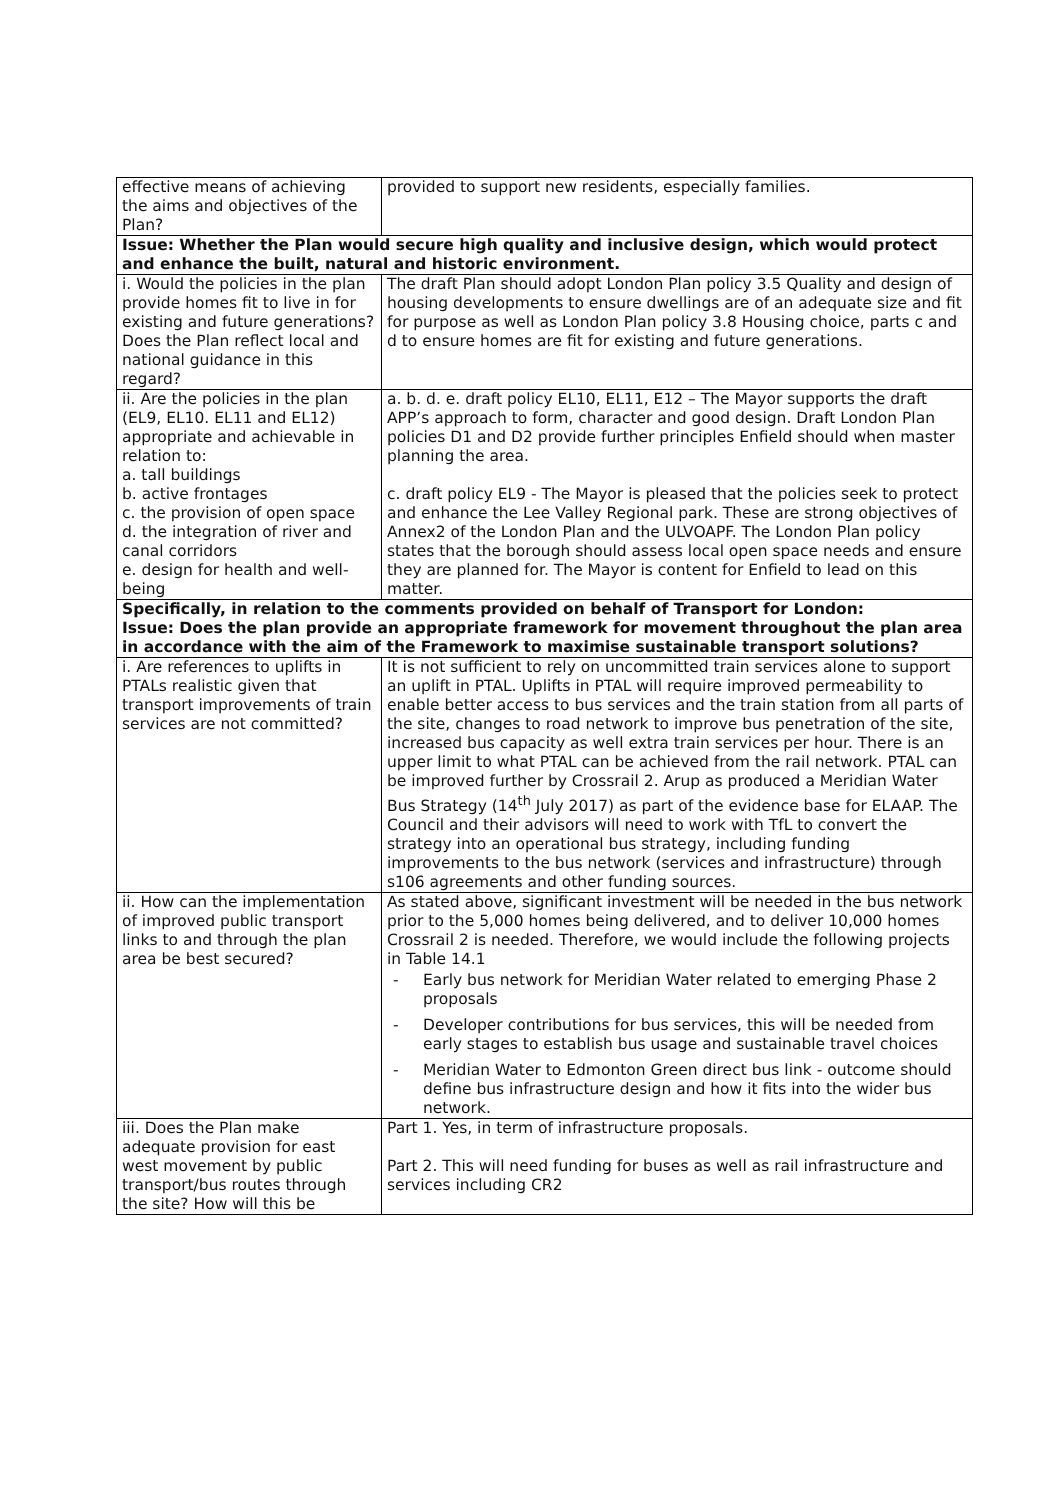| effective means of achieving the aims and objectives of the Plan? | provided to support new residents, especially families. |
| Issue: Whether the Plan would secure high quality and inclusive design, which would protect and enhance the built, natural and historic environment. | |
| i. Would the policies in the plan provide homes fit to live in for existing and future generations? Does the Plan reflect local and national guidance in this regard? | The draft Plan should adopt London Plan policy 3.5 Quality and design of housing developments to ensure dwellings are of an adequate size and fit for purpose as well as London Plan policy 3.8 Housing choice, parts c and d to ensure homes are fit for existing and future generations. |
| ii. Are the policies in the plan (EL9, EL10. EL11 and EL12) appropriate and achievable in relation to: a. tall buildings b. active frontages c. the provision of open space d. the integration of river and canal corridors e. design for health and well-being | a. b. d. e. draft policy EL10, EL11, E12 – The Mayor supports the draft APP’s approach to form, character and good design. Draft London Plan policies D1 and D2 provide further principles Enfield should when master planning the area. c. draft policy EL9 - The Mayor is pleased that the policies seek to protect and enhance the Lee Valley Regional park. These are strong objectives of Annex2 of the London Plan and the ULVOAPF. The London Plan policy states that the borough should assess local open space needs and ensure they are planned for. The Mayor is content for Enfield to lead on this matter. |
| Specifically, in relation to the comments provided on behalf of Transport for London: Issue: Does the plan provide an appropriate framework for movement throughout the plan area in accordance with the aim of the Framework to maximise sustainable transport solutions? | |
| i. Are references to uplifts in PTALs realistic given that transport improvements of train services are not committed? | It is not sufficient to rely on uncommitted train services alone to support an uplift in PTAL. Uplifts in PTAL will require improved permeability to enable better access to bus services and the train station from all parts of the site, changes to road network to improve bus penetration of the site, increased bus capacity as well extra train services per hour. There is an upper limit to what PTAL can be achieved from the rail network. PTAL can be improved further by Crossrail 2. Arup as produced a Meridian Water Bus Strategy (14<sup>th</sup> July 2017) as part of the evidence base for ELAAP. The Council and their advisors will need to work with TfL to convert the strategy into an operational bus strategy, including funding improvements to the bus network (services and infrastructure) through s106 agreements and other funding sources. |
| ii. How can the implementation of improved public transport links to and through the plan area be best secured? | As stated above, significant investment will be needed in the bus network prior to the 5,000 homes being delivered, and to deliver 10,000 homes Crossrail 2 is needed. Therefore, we would include the following projects in Table 14.1 - Early bus network for Meridian Water related to emerging Phase 2 proposals - Developer contributions for bus services, this will be needed from early stages to establish bus usage and sustainable travel choices - Meridian Water to Edmonton Green direct bus link - outcome should define bus infrastructure design and how it fits into the wider bus network. |
| iii. Does the Plan make adequate provision for east west movement by public transport/bus routes through the site? How will this be | Part 1. Yes, in term of infrastructure proposals. Part 2. This will need funding for buses as well as rail infrastructure and services including CR2 |